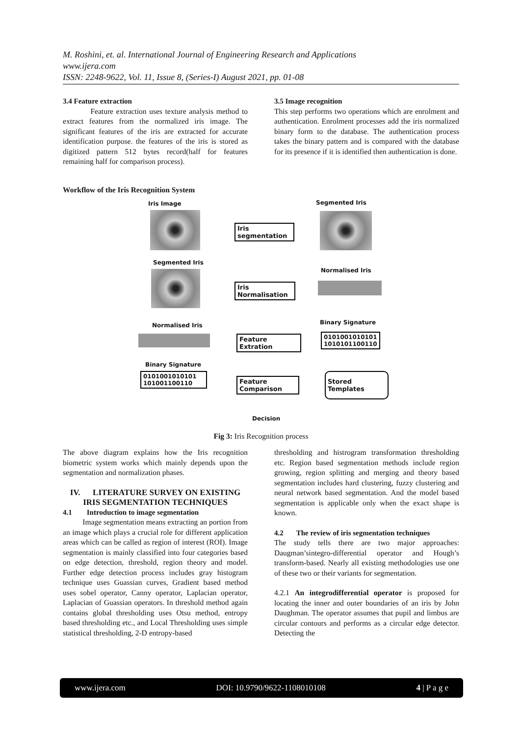M. Roshini, et. al. International Journal of Engineering Research and Applications
www.ijera.com
ISSN: 2248-9622, Vol. 11, Issue 8, (Series-I) August 2021, pp. 01-08
3.4 Feature extraction
Feature extraction uses texture analysis method to extract features from the normalized iris image. The significant features of the iris are extracted for accurate identification purpose. the features of the iris is stored as digitized pattern 512 bytes record(half for features remaining half for comparison process).
3.5 Image recognition
This step performs two operations which are enrolment and authentication. Enrolment processes add the iris normalized binary form to the database. The authentication process takes the binary pattern and is compared with the database for its presence if it is identified then authentication is done.
Workflow of the Iris Recognition System
Iris Image Segmented Iris
Iris
segmentation
Segmented Iris
Normalised Iris
Iris
Normalisation
Normalised Iris Binary Signature
Feature Extration
0101001010101
1010101100110
Binary Signature
0101001010101
101001100110
Feature
Comparison
Stored Templates
Decision
Fig 3: Iris Recognition process
The above diagram explains how the Iris recognition biometric system works which mainly depends upon the segmentation and normalization phases.
IV. LITERATURE SURVEY ON EXISTING IRIS SEGMENTATION TECHNIQUES
4.1 Introduction to image segmentation
Image segmentation means extracting an portion from an image which plays a crucial role for different application areas which can be called as region of interest (ROI). Image segmentation is mainly classified into four categories based on edge detection, threshold, region theory and model. Further edge detection process includes gray histogram technique uses Guassian curves, Gradient based method uses sobel operator, Canny operator, Laplacian operator, Laplacian of Guassian operators. In threshold method again contains global thresholding uses Otsu method, entropy based thresholding etc., and Local Thresholding uses simple statistical thresholding, 2-D entropy-based
thresholding and histrogram transformation thresholding etc. Region based segmentation methods include region growing, region splitting and merging and theory based segmentation includes hard clustering, fuzzy clustering and neural network based segmentation. And the model based segmentation is applicable only when the exact shape is known.
4.2 The review of iris segmentation techniques
The study tells there are two major approaches: Daugman’sintegro-differential operator and Hough’s transform-based. Nearly all existing methodologies use one of these two or their variants for segmentation.
4.2.1 An integrodifferential operator is proposed for locating the inner and outer boundaries of an iris by John Daughman. The operator assumes that pupil and limbus are circular contours and performs as a circular edge detector. Detecting the
www.ijera.com DOI: 10.9790/9622-1108010108 4 | P a g e